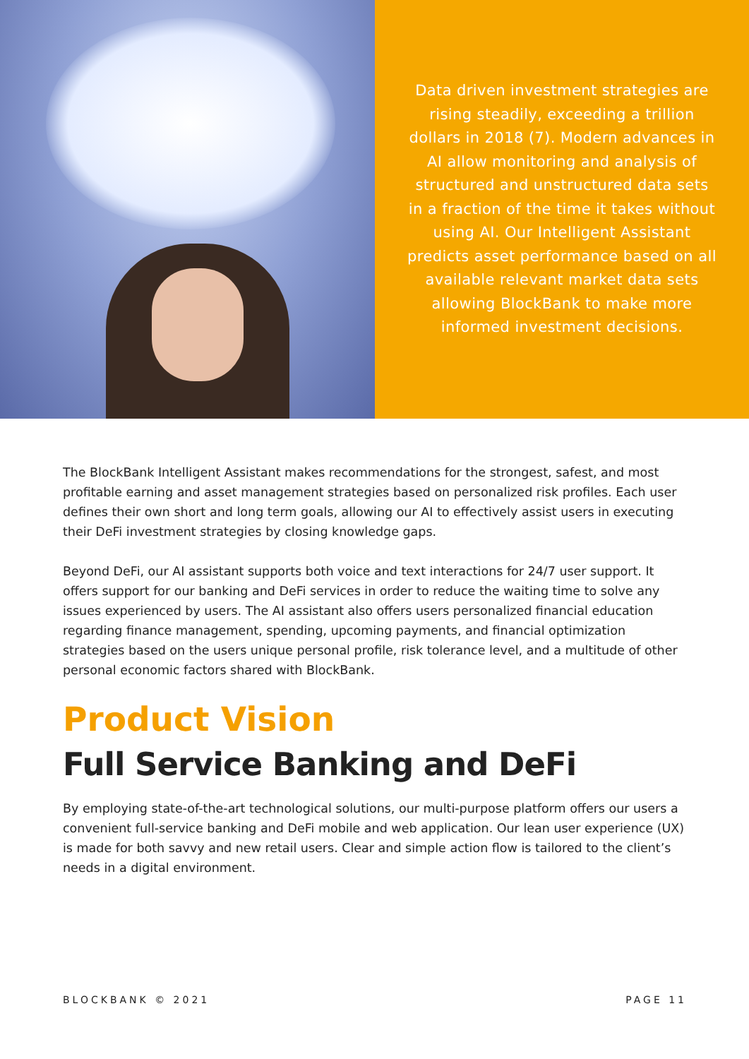Data driven investment strategies are rising steadily, exceeding a trillion dollars in 2018 (7). Modern advances in AI allow monitoring and analysis of structured and unstructured data sets in a fraction of the time it takes without using AI. Our Intelligent Assistant predicts asset performance based on all available relevant market data sets allowing BlockBank to make more informed investment decisions.
The BlockBank Intelligent Assistant makes recommendations for the strongest, safest, and most profitable earning and asset management strategies based on personalized risk profiles. Each user defines their own short and long term goals, allowing our AI to effectively assist users in executing their DeFi investment strategies by closing knowledge gaps.
Beyond DeFi, our AI assistant supports both voice and text interactions for 24/7 user support. It offers support for our banking and DeFi services in order to reduce the waiting time to solve any issues experienced by users. The AI assistant also offers users personalized financial education regarding finance management, spending, upcoming payments, and financial optimization strategies based on the users unique personal profile, risk tolerance level, and a multitude of other personal economic factors shared with BlockBank.
Product Vision
Full Service Banking and DeFi
By employing state-of-the-art technological solutions, our multi-purpose platform offers our users a convenient full-service banking and DeFi mobile and web application. Our lean user experience (UX) is made for both savvy and new retail users. Clear and simple action flow is tailored to the client’s needs in a digital environment.
BLOCKBANK © 2021 PAGE 11